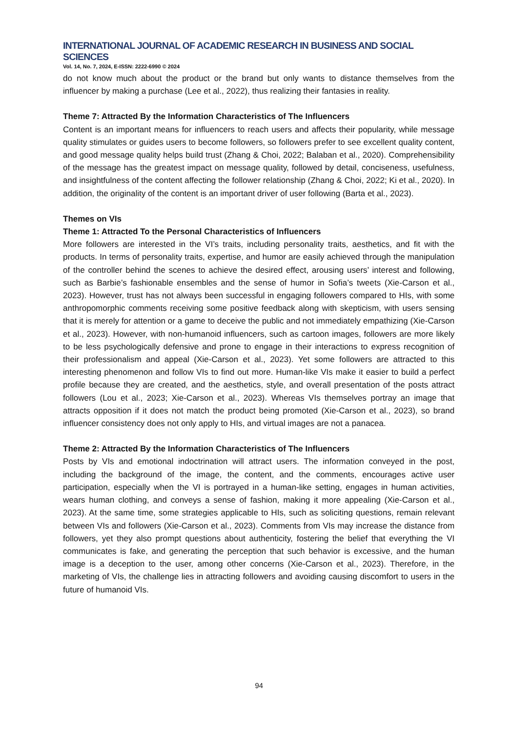INTERNATIONAL JOURNAL OF ACADEMIC RESEARCH IN BUSINESS AND SOCIAL SCIENCES
Vol. 14, No. 7, 2024, E-ISSN: 2222-6990 © 2024
do not know much about the product or the brand but only wants to distance themselves from the influencer by making a purchase (Lee et al., 2022), thus realizing their fantasies in reality.
Theme 7: Attracted By the Information Characteristics of The Influencers
Content is an important means for influencers to reach users and affects their popularity, while message quality stimulates or guides users to become followers, so followers prefer to see excellent quality content, and good message quality helps build trust (Zhang & Choi, 2022; Balaban et al., 2020). Comprehensibility of the message has the greatest impact on message quality, followed by detail, conciseness, usefulness, and insightfulness of the content affecting the follower relationship (Zhang & Choi, 2022; Ki et al., 2020). In addition, the originality of the content is an important driver of user following (Barta et al., 2023).
Themes on VIs
Theme 1: Attracted To the Personal Characteristics of Influencers
More followers are interested in the VI’s traits, including personality traits, aesthetics, and fit with the products. In terms of personality traits, expertise, and humor are easily achieved through the manipulation of the controller behind the scenes to achieve the desired effect, arousing users’ interest and following, such as Barbie’s fashionable ensembles and the sense of humor in Sofia’s tweets (Xie-Carson et al., 2023). However, trust has not always been successful in engaging followers compared to HIs, with some anthropomorphic comments receiving some positive feedback along with skepticism, with users sensing that it is merely for attention or a game to deceive the public and not immediately empathizing (Xie-Carson et al., 2023). However, with non-humanoid influencers, such as cartoon images, followers are more likely to be less psychologically defensive and prone to engage in their interactions to express recognition of their professionalism and appeal (Xie-Carson et al., 2023). Yet some followers are attracted to this interesting phenomenon and follow VIs to find out more. Human-like VIs make it easier to build a perfect profile because they are created, and the aesthetics, style, and overall presentation of the posts attract followers (Lou et al., 2023; Xie-Carson et al., 2023). Whereas VIs themselves portray an image that attracts opposition if it does not match the product being promoted (Xie-Carson et al., 2023), so brand influencer consistency does not only apply to HIs, and virtual images are not a panacea.
Theme 2: Attracted By the Information Characteristics of The Influencers
Posts by VIs and emotional indoctrination will attract users. The information conveyed in the post, including the background of the image, the content, and the comments, encourages active user participation, especially when the VI is portrayed in a human-like setting, engages in human activities, wears human clothing, and conveys a sense of fashion, making it more appealing (Xie-Carson et al., 2023). At the same time, some strategies applicable to HIs, such as soliciting questions, remain relevant between VIs and followers (Xie-Carson et al., 2023). Comments from VIs may increase the distance from followers, yet they also prompt questions about authenticity, fostering the belief that everything the VI communicates is fake, and generating the perception that such behavior is excessive, and the human image is a deception to the user, among other concerns (Xie-Carson et al., 2023). Therefore, in the marketing of VIs, the challenge lies in attracting followers and avoiding causing discomfort to users in the future of humanoid VIs.
94